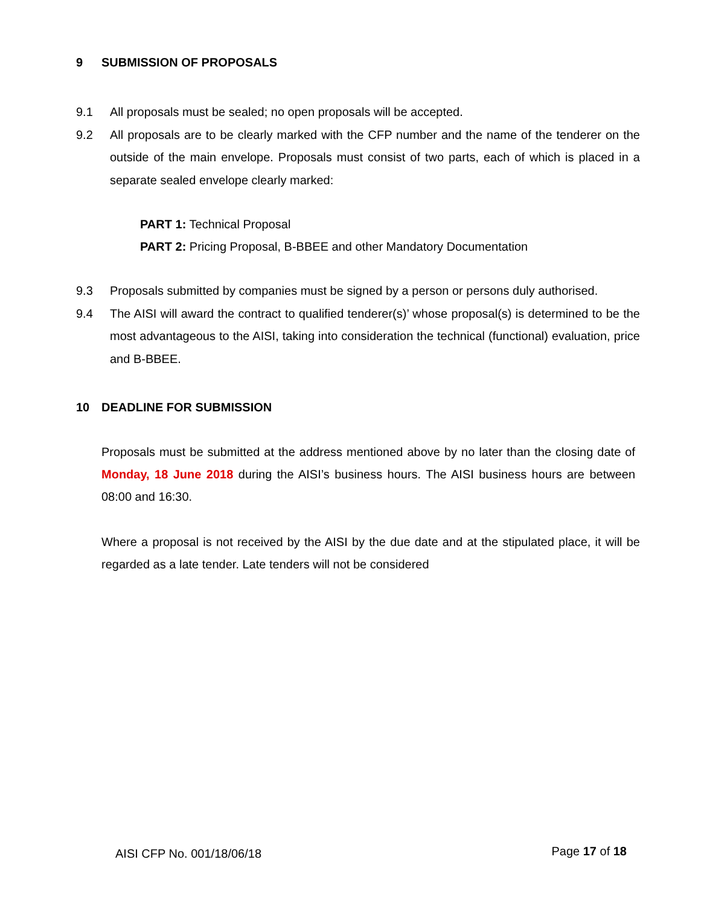9 SUBMISSION OF PROPOSALS
9.1 All proposals must be sealed; no open proposals will be accepted.
9.2 All proposals are to be clearly marked with the CFP number and the name of the tenderer on the outside of the main envelope. Proposals must consist of two parts, each of which is placed in a separate sealed envelope clearly marked:
PART 1: Technical Proposal
PART 2: Pricing Proposal, B-BBEE and other Mandatory Documentation
9.3 Proposals submitted by companies must be signed by a person or persons duly authorised.
9.4 The AISI will award the contract to qualified tenderer(s)’ whose proposal(s) is determined to be the most advantageous to the AISI, taking into consideration the technical (functional) evaluation, price and B-BBEE.
10 DEADLINE FOR SUBMISSION
Proposals must be submitted at the address mentioned above by no later than the closing date of Monday, 18 June 2018 during the AISI’s business hours. The AISI business hours are between 08:00 and 16:30.
Where a proposal is not received by the AISI by the due date and at the stipulated place, it will be regarded as a late tender. Late tenders will not be considered
AISI CFP No. 001/18/06/18 Page 17 of 18